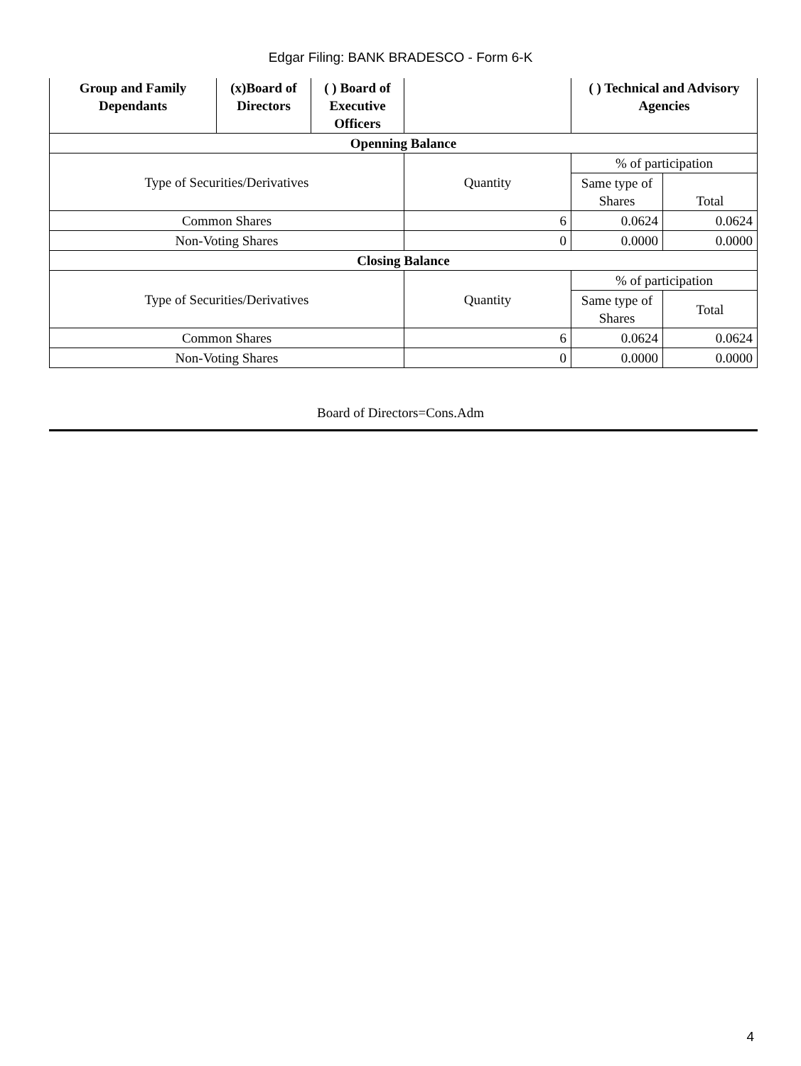Edgar Filing: BANK BRADESCO - Form 6-K
| Group and Family Dependants | (x)Board of Directors | ( ) Board of Executive Officers | | ( ) Technical and Advisory Agencies | |
| --- | --- | --- | --- | --- | --- |
| Openning Balance | | | | | |
| Type of Securities/Derivatives | | | Quantity | % of participation | |
| | | | | Same type of Shares | Total |
| Common Shares | | | 6 | 0.0624 | 0.0624 |
| Non-Voting Shares | | | 0 | 0.0000 | 0.0000 |
| Closing Balance | | | | | |
| Type of Securities/Derivatives | | | Quantity | % of participation | |
| | | | | Same type of Shares | Total |
| Common Shares | | | 6 | 0.0624 | 0.0624 |
| Non-Voting Shares | | | 0 | 0.0000 | 0.0000 |
Board of Directors=Cons.Adm
4